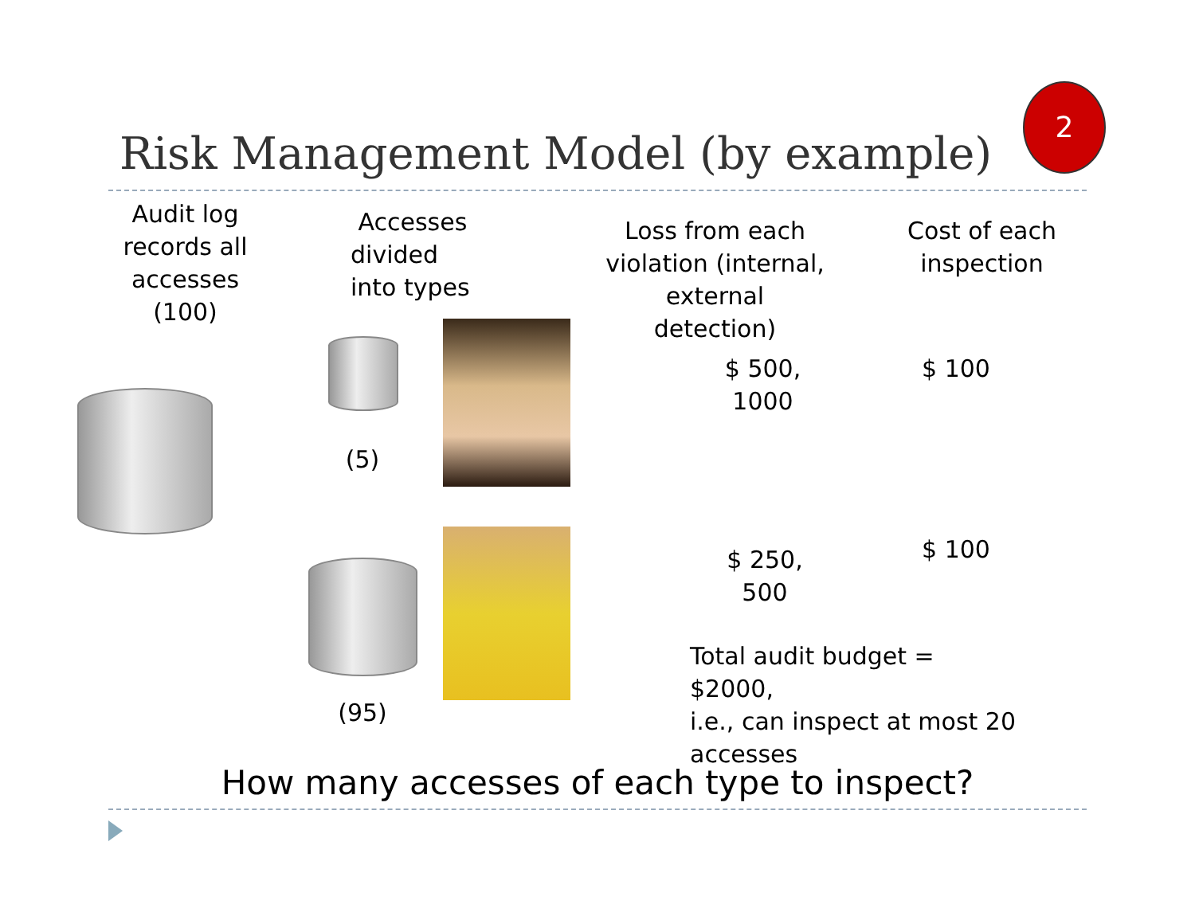Risk Management Model (by example)
2
Audit log
records all
accesses (100)
Accesses divided
into types
Loss from each
violation (internal,
external detection)
Cost of each
inspection
(5)
$ 500, 1000
$ 100
(95)
$ 250, 500
$ 100
Total audit budget = $2000,
i.e., can inspect at most 20
accesses
How many accesses of each type to inspect?